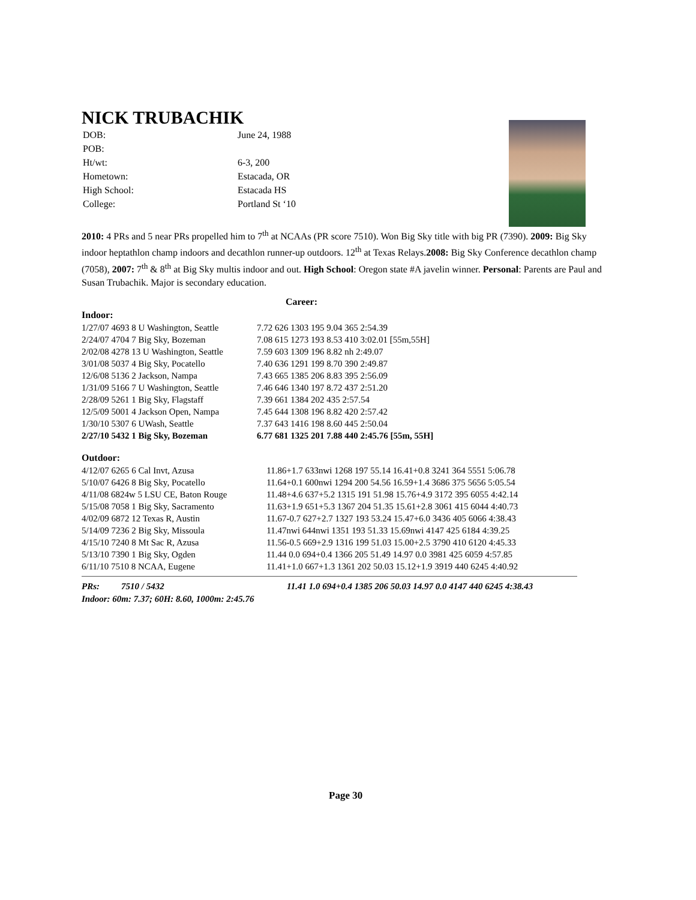NICK TRUBACHIK
| DOB: | June 24, 1988 |
| POB: | |
| Ht/wt: | 6-3, 200 |
| Hometown: | Estacada, OR |
| High School: | Estacada HS |
| College: | Portland St ‘10 |
2010: 4 PRs and 5 near PRs propelled him to 7<sup>th</sup> at NCAAs (PR score 7510). Won Big Sky title with big PR (7390). 2009: Big Sky indoor heptathlon champ indoors and decathlon runner-up outdoors. 12<sup>th</sup> at Texas Relays.2008: Big Sky Conference decathlon champ (7058), 2007: 7<sup>th</sup> & 8<sup>th</sup> at Big Sky multis indoor and out. High School: Oregon state #A javelin winner. Personal: Parents are Paul and Susan Trubachik. Major is secondary education.
Career:
Indoor:
| 1/27/07 4693 8 U Washington, Seattle | 7.72 626 1303 195 9.04 365 2:54.39 |
| 2/24/07 4704 7 Big Sky, Bozeman | 7.08 615 1273 193 8.53 410 3:02.01 [55m,55H] |
| 2/02/08 4278 13 U Washington, Seattle | 7.59 603 1309 196 8.82 nh 2:49.07 |
| 3/01/08 5037 4 Big Sky, Pocatello | 7.40 636 1291 199 8.70 390 2:49.87 |
| 12/6/08 5136 2 Jackson, Nampa | 7.43 665 1385 206 8.83 395 2:56.09 |
| 1/31/09 5166 7 U Washington, Seattle | 7.46 646 1340 197 8.72 437 2:51.20 |
| 2/28/09 5261 1 Big Sky, Flagstaff | 7.39 661 1384 202 435 2:57.54 |
| 12/5/09 5001 4 Jackson Open, Nampa | 7.45 644 1308 196 8.82 420 2:57.42 |
| 1/30/10 5307 6 UWash, Seattle | 7.37 643 1416 198 8.60 445 2:50.04 |
| 2/27/10 5432 1 Big Sky, Bozeman | 6.77 681 1325 201 7.88 440 2:45.76 [55m, 55H] |
Outdoor:
| 4/12/07 6265 6 Cal Invt, Azusa | 11.86+1.7 633nwi 1268 197 55.14 16.41+0.8 3241 364 5551 5:06.78 |
| 5/10/07 6426 8 Big Sky, Pocatello | 11.64+0.1 600nwi 1294 200 54.56 16.59+1.4 3686 375 5656 5:05.54 |
| 4/11/08 6824w 5 LSU CE, Baton Rouge | 11.48+4.6 637+5.2 1315 191 51.98 15.76+4.9 3172 395 6055 4:42.14 |
| 5/15/08 7058 1 Big Sky, Sacramento | 11.63+1.9 651+5.3 1367 204 51.35 15.61+2.8 3061 415 6044 4:40.73 |
| 4/02/09 6872 12 Texas R, Austin | 11.67-0.7 627+2.7 1327 193 53.24 15.47+6.0 3436 405 6066 4:38.43 |
| 5/14/09 7236 2 Big Sky, Missoula | 11.47nwi 644nwi 1351 193 51.33 15.69nwi 4147 425 6184 4:39.25 |
| 4/15/10 7240 8 Mt Sac R, Azusa | 11.56-0.5 669+2.9 1316 199 51.03 15.00+2.5 3790 410 6120 4:45.33 |
| 5/13/10 7390 1 Big Sky, Ogden | 11.44 0.0 694+0.4 1366 205 51.49 14.97 0.0 3981 425 6059 4:57.85 |
| 6/11/10 7510 8 NCAA, Eugene | 11.41+1.0 667+1.3 1361 202 50.03 15.12+1.9 3919 440 6245 4:40.92 |
| PRs: | 7510 / 5432 | 11.41 1.0 694+0.4 1385 206 50.03 14.97 0.0 4147 440 6245 4:38.43 |
Indoor: 60m: 7.37; 60H: 8.60, 1000m: 2:45.76
Page 30